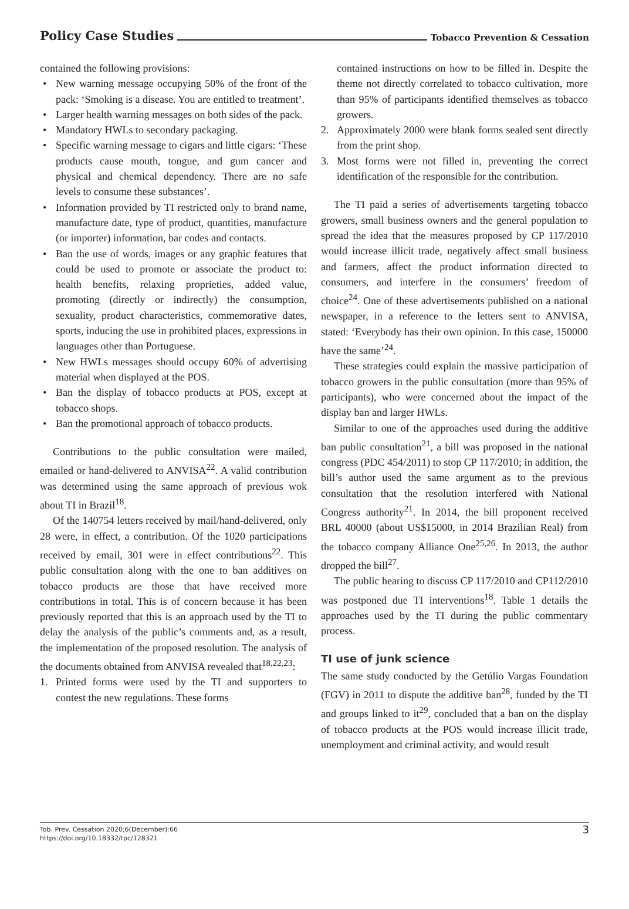Policy Case Studies Tobacco Prevention & Cessation
contained the following provisions:
• New warning message occupying 50% of the front of the pack: ‘Smoking is a disease. You are entitled to treatment’.
• Larger health warning messages on both sides of the pack.
• Mandatory HWLs to secondary packaging.
• Specific warning message to cigars and little cigars: ‘These products cause mouth, tongue, and gum cancer and physical and chemical dependency. There are no safe levels to consume these substances’.
• Information provided by TI restricted only to brand name, manufacture date, type of product, quantities, manufacture (or importer) information, bar codes and contacts.
• Ban the use of words, images or any graphic features that could be used to promote or associate the product to: health benefits, relaxing proprieties, added value, promoting (directly or indirectly) the consumption, sexuality, product characteristics, commemorative dates, sports, inducing the use in prohibited places, expressions in languages other than Portuguese.
• New HWLs messages should occupy 60% of advertising material when displayed at the POS.
• Ban the display of tobacco products at POS, except at tobacco shops.
• Ban the promotional approach of tobacco products.
Contributions to the public consultation were mailed, emailed or hand-delivered to ANVISA<sup>22</sup>. A valid contribution was determined using the same approach of previous wok about TI in Brazil<sup>18</sup>.
Of the 140754 letters received by mail/hand-delivered, only 28 were, in effect, a contribution. Of the 1020 participations received by email, 301 were in effect contributions<sup>22</sup>. This public consultation along with the one to ban additives on tobacco products are those that have received more contributions in total. This is of concern because it has been previously reported that this is an approach used by the TI to delay the analysis of the public’s comments and, as a result, the implementation of the proposed resolution. The analysis of the documents obtained from ANVISA revealed that<sup>18,22,23</sup>:
1. Printed forms were used by the TI and supporters to contest the new regulations. These forms
contained instructions on how to be filled in. Despite the theme not directly correlated to tobacco cultivation, more than 95% of participants identified themselves as tobacco growers.
2. Approximately 2000 were blank forms sealed sent directly from the print shop.
3. Most forms were not filled in, preventing the correct identification of the responsible for the contribution.
The TI paid a series of advertisements targeting tobacco growers, small business owners and the general population to spread the idea that the measures proposed by CP 117/2010 would increase illicit trade, negatively affect small business and farmers, affect the product information directed to consumers, and interfere in the consumers’ freedom of choice<sup>24</sup>. One of these advertisements published on a national newspaper, in a reference to the letters sent to ANVISA, stated: ‘Everybody has their own opinion. In this case, 150000 have the same’<sup>24</sup>.
These strategies could explain the massive participation of tobacco growers in the public consultation (more than 95% of participants), who were concerned about the impact of the display ban and larger HWLs.
Similar to one of the approaches used during the additive ban public consultation<sup>21</sup>, a bill was proposed in the national congress (PDC 454/2011) to stop CP 117/2010; in addition, the bill’s author used the same argument as to the previous consultation that the resolution interfered with National Congress authority<sup>21</sup>. In 2014, the bill proponent received BRL 40000 (about US$15000, in 2014 Brazilian Real) from the tobacco company Alliance One<sup>25,26</sup>. In 2013, the author dropped the bill<sup>27</sup>.
The public hearing to discuss CP 117/2010 and CP112/2010 was postponed due TI interventions<sup>18</sup>. Table 1 details the approaches used by the TI during the public commentary process.
TI use of junk science
The same study conducted by the Getúlio Vargas Foundation (FGV) in 2011 to dispute the additive ban<sup>28</sup>, funded by the TI and groups linked to it<sup>29</sup>, concluded that a ban on the display of tobacco products at the POS would increase illicit trade, unemployment and criminal activity, and would result
Tob. Prev. Cessation 2020;6(December):66
https://doi.org/10.18332/tpc/128321
3